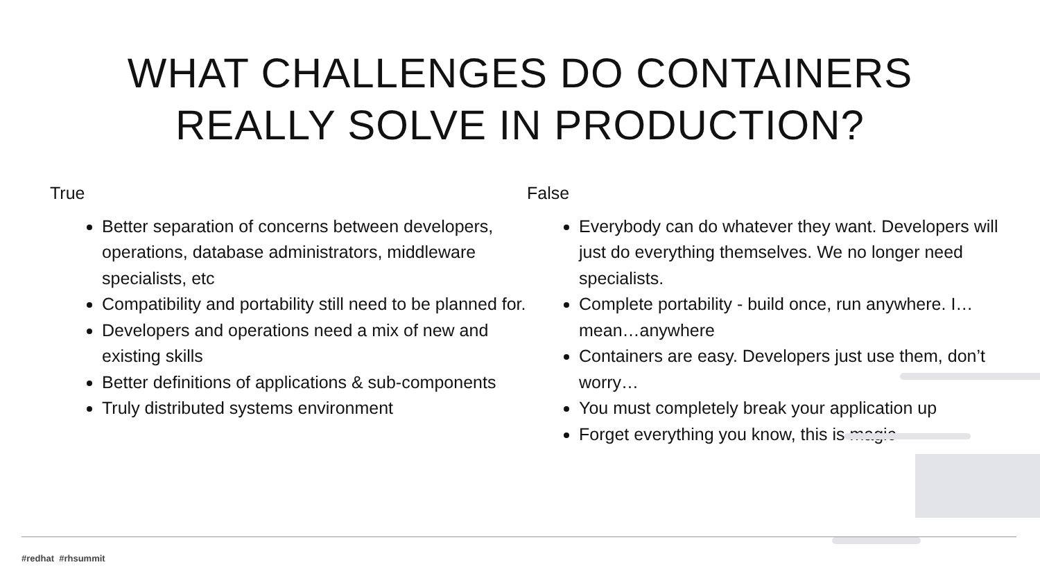WHAT CHALLENGES DO CONTAINERS
REALLY SOLVE IN PRODUCTION?
True
Better separation of concerns between developers, operations, database administrators, middleware specialists, etc
Compatibility and portability still need to be planned for.
Developers and operations need a mix of new and existing skills
Better definitions of applications & sub-components
Truly distributed systems environment
False
Everybody can do whatever they want. Developers will just do everything themselves. We no longer need specialists.
Complete portability - build once, run anywhere. I…mean…anywhere
Containers are easy. Developers just use them, don’t worry…
You must completely break your application up
Forget everything you know, this is magic
#redhat #rhsummit